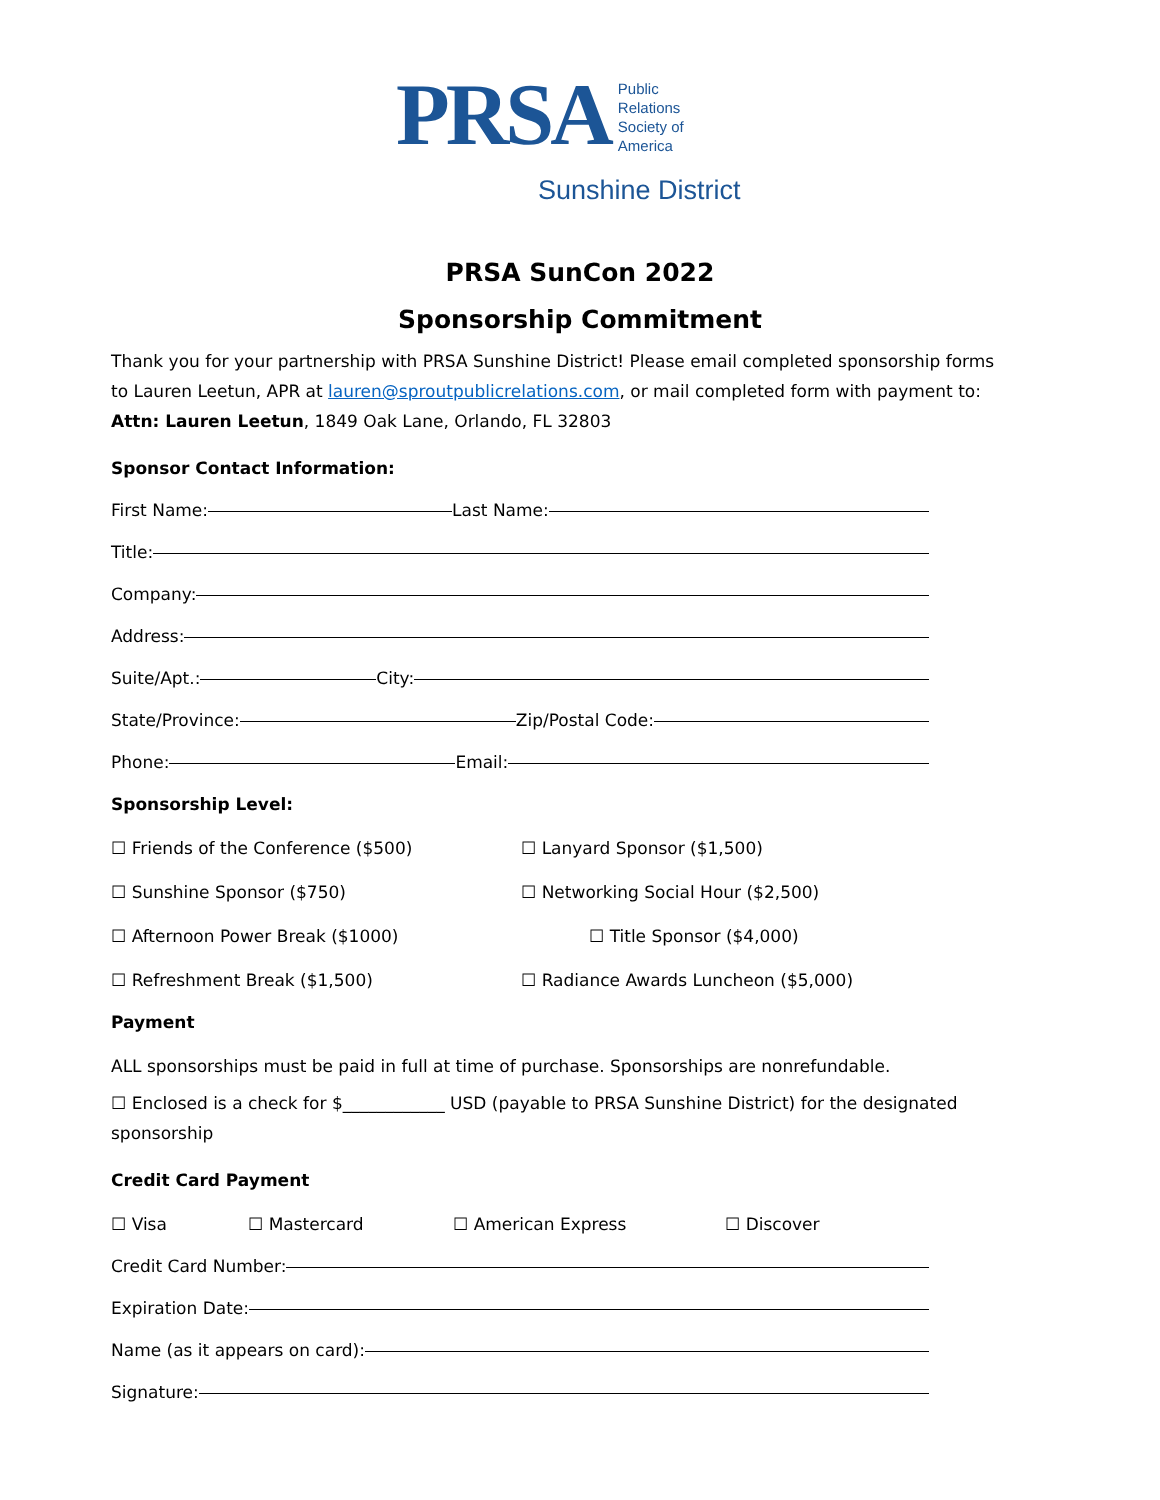PRSA
Public
Relations
Society of
America
Sunshine District
PRSA SunCon 2022
Sponsorship Commitment
Thank you for your partnership with PRSA Sunshine District! Please email completed sponsorship forms to Lauren Leetun, APR at lauren@sproutpublicrelations.com, or mail completed form with payment to: Attn: Lauren Leetun, 1849 Oak Lane, Orlando, FL 32803
Sponsor Contact Information:
First Name: Last Name:
Title:
Company:
Address:
Suite/Apt.: City:
State/Province: Zip/Postal Code:
Phone: Email:
Sponsorship Level:
☐ Friends of the Conference ($500) ☐ Lanyard Sponsor ($1,500)
☐ Sunshine Sponsor ($750) ☐ Networking Social Hour ($2,500)
☐ Afternoon Power Break ($1000) ☐ Title Sponsor ($4,000)
☐ Refreshment Break ($1,500) ☐ Radiance Awards Luncheon ($5,000)
Payment
ALL sponsorships must be paid in full at time of purchase. Sponsorships are nonrefundable.
☐ Enclosed is a check for $____________ USD (payable to PRSA Sunshine District) for the designated sponsorship
Credit Card Payment
☐ Visa ☐ Mastercard ☐ American Express ☐ Discover
Credit Card Number:
Expiration Date:
Name (as it appears on card):
Signature: